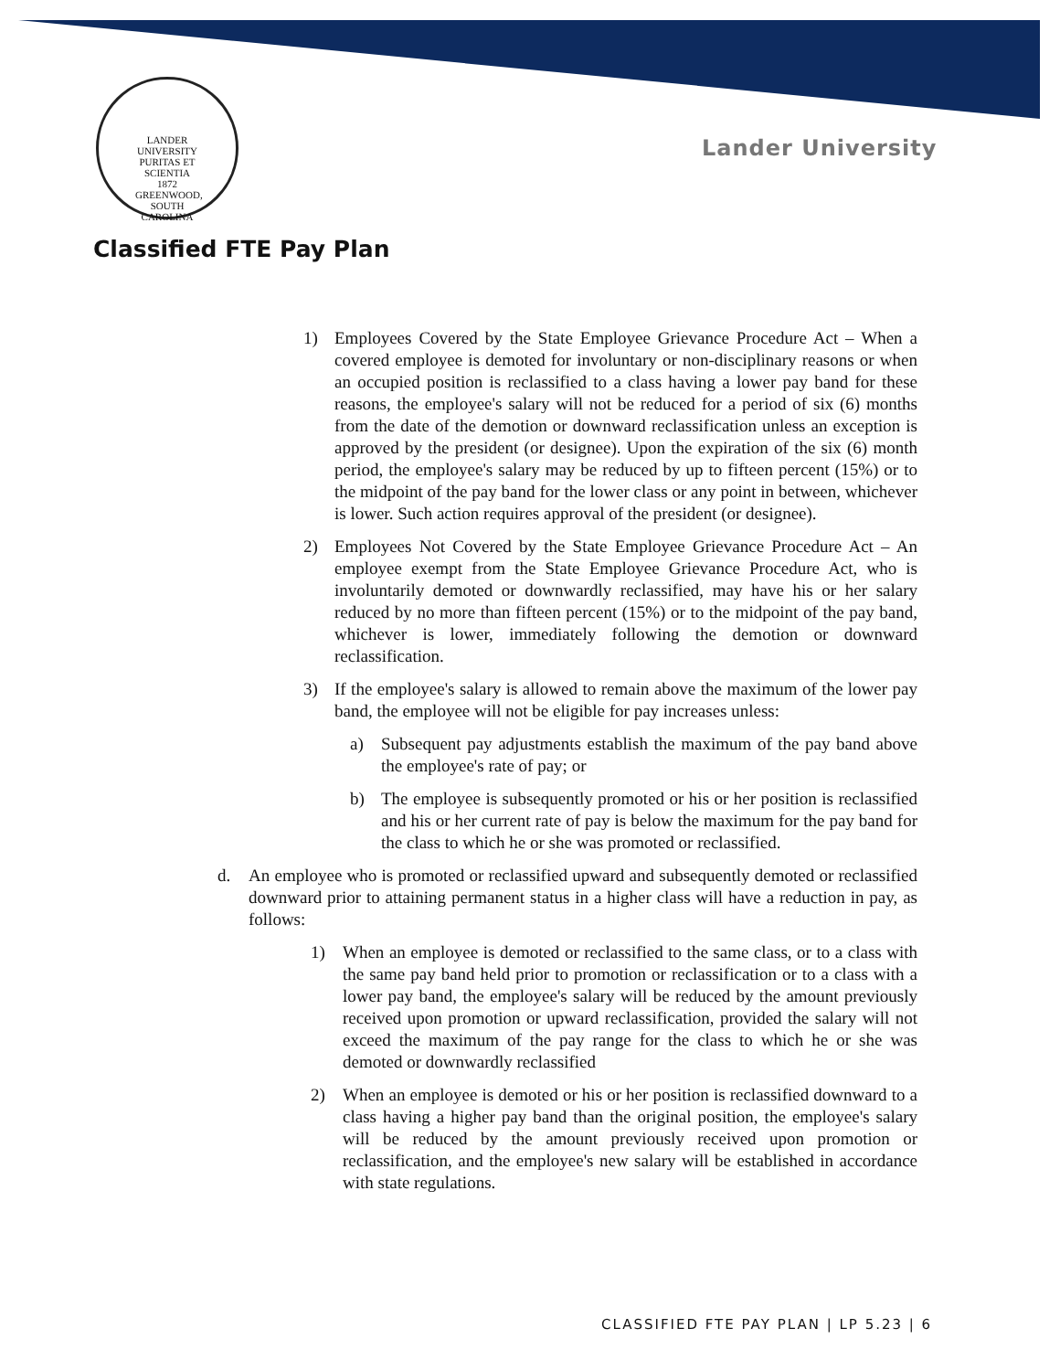LANDER UNIVERSITY
PURITAS ET SCIENTIA
1872
GREENWOOD, SOUTH CAROLINA
Lander University
Classified FTE Pay Plan
1) Employees Covered by the State Employee Grievance Procedure Act – When a covered employee is demoted for involuntary or non-disciplinary reasons or when an occupied position is reclassified to a class having a lower pay band for these reasons, the employee's salary will not be reduced for a period of six (6) months from the date of the demotion or downward reclassification unless an exception is approved by the president (or designee). Upon the expiration of the six (6) month period, the employee's salary may be reduced by up to fifteen percent (15%) or to the midpoint of the pay band for the lower class or any point in between, whichever is lower. Such action requires approval of the president (or designee).
2) Employees Not Covered by the State Employee Grievance Procedure Act – An employee exempt from the State Employee Grievance Procedure Act, who is involuntarily demoted or downwardly reclassified, may have his or her salary reduced by no more than fifteen percent (15%) or to the midpoint of the pay band, whichever is lower, immediately following the demotion or downward reclassification.
3) If the employee's salary is allowed to remain above the maximum of the lower pay band, the employee will not be eligible for pay increases unless:
a) Subsequent pay adjustments establish the maximum of the pay band above the employee's rate of pay; or
b) The employee is subsequently promoted or his or her position is reclassified and his or her current rate of pay is below the maximum for the pay band for the class to which he or she was promoted or reclassified.
d. An employee who is promoted or reclassified upward and subsequently demoted or reclassified downward prior to attaining permanent status in a higher class will have a reduction in pay, as follows:
1) When an employee is demoted or reclassified to the same class, or to a class with the same pay band held prior to promotion or reclassification or to a class with a lower pay band, the employee's salary will be reduced by the amount previously received upon promotion or upward reclassification, provided the salary will not exceed the maximum of the pay range for the class to which he or she was demoted or downwardly reclassified
2) When an employee is demoted or his or her position is reclassified downward to a class having a higher pay band than the original position, the employee's salary will be reduced by the amount previously received upon promotion or reclassification, and the employee's new salary will be established in accordance with state regulations.
CLASSIFIED FTE PAY PLAN | LP 5.23 | 6